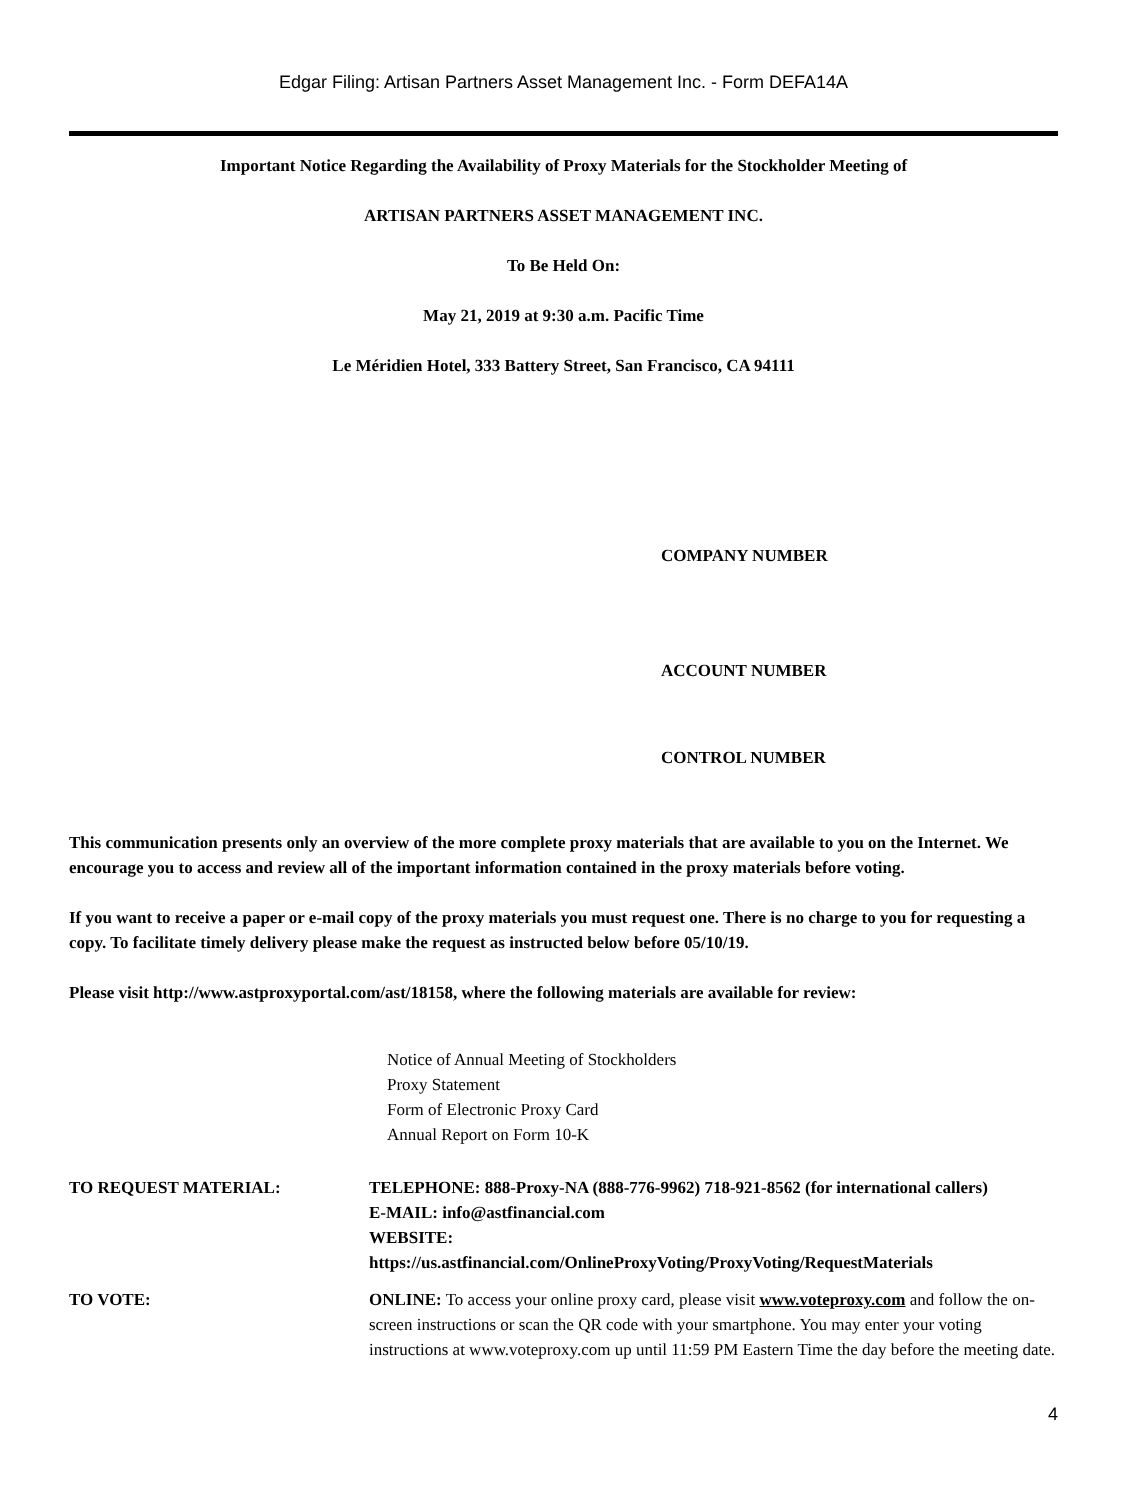Edgar Filing: Artisan Partners Asset Management Inc. - Form DEFA14A
Important Notice Regarding the Availability of Proxy Materials for the Stockholder Meeting of
ARTISAN PARTNERS ASSET MANAGEMENT INC.
To Be Held On:
May 21, 2019 at 9:30 a.m. Pacific Time
Le Méridien Hotel, 333 Battery Street, San Francisco, CA 94111
COMPANY NUMBER
ACCOUNT NUMBER
CONTROL NUMBER
This communication presents only an overview of the more complete proxy materials that are available to you on the Internet. We encourage you to access and review all of the important information contained in the proxy materials before voting.
If you want to receive a paper or e-mail copy of the proxy materials you must request one. There is no charge to you for requesting a copy. To facilitate timely delivery please make the request as instructed below before 05/10/19.
Please visit http://www.astproxyportal.com/ast/18158, where the following materials are available for review:
Notice of Annual Meeting of Stockholders
Proxy Statement
Form of Electronic Proxy Card
Annual Report on Form 10-K
| TO REQUEST MATERIAL: | TELEPHONE: 888-Proxy-NA (888-776-9962) 718-921-8562 (for international callers) E-MAIL: info@astfinancial.com WEBSITE: https://us.astfinancial.com/OnlineProxyVoting/ProxyVoting/RequestMaterials |
| TO VOTE: | ONLINE: To access your online proxy card, please visit www.voteproxy.com and follow the on-screen instructions or scan the QR code with your smartphone. You may enter your voting instructions at www.voteproxy.com up until 11:59 PM Eastern Time the day before the meeting date. |
4